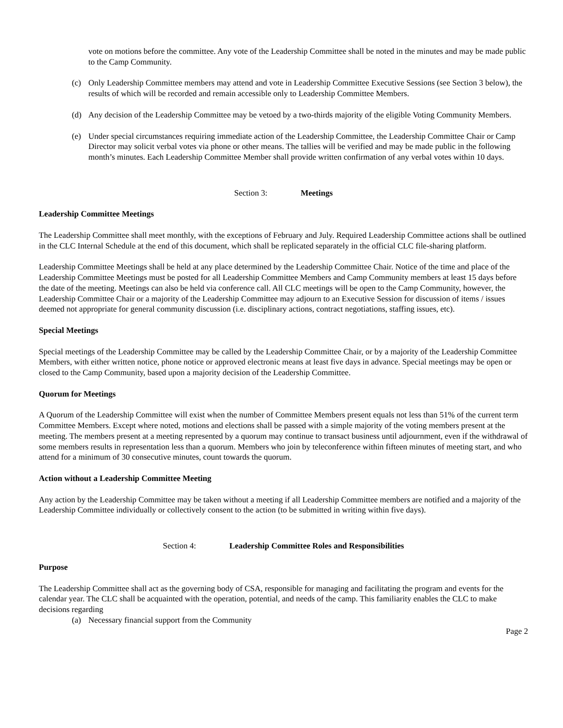vote on motions before the committee. Any vote of the Leadership Committee shall be noted in the minutes and may be made public to the Camp Community.
(c) Only Leadership Committee members may attend and vote in Leadership Committee Executive Sessions (see Section 3 below), the results of which will be recorded and remain accessible only to Leadership Committee Members.
(d) Any decision of the Leadership Committee may be vetoed by a two-thirds majority of the eligible Voting Community Members.
(e) Under special circumstances requiring immediate action of the Leadership Committee, the Leadership Committee Chair or Camp Director may solicit verbal votes via phone or other means. The tallies will be verified and may be made public in the following month’s minutes. Each Leadership Committee Member shall provide written confirmation of any verbal votes within 10 days.
Section 3: Meetings
Leadership Committee Meetings
The Leadership Committee shall meet monthly, with the exceptions of February and July. Required Leadership Committee actions shall be outlined in the CLC Internal Schedule at the end of this document, which shall be replicated separately in the official CLC file-sharing platform.
Leadership Committee Meetings shall be held at any place determined by the Leadership Committee Chair. Notice of the time and place of the Leadership Committee Meetings must be posted for all Leadership Committee Members and Camp Community members at least 15 days before the date of the meeting. Meetings can also be held via conference call. All CLC meetings will be open to the Camp Community, however, the Leadership Committee Chair or a majority of the Leadership Committee may adjourn to an Executive Session for discussion of items / issues deemed not appropriate for general community discussion (i.e. disciplinary actions, contract negotiations, staffing issues, etc).
Special Meetings
Special meetings of the Leadership Committee may be called by the Leadership Committee Chair, or by a majority of the Leadership Committee Members, with either written notice, phone notice or approved electronic means at least five days in advance. Special meetings may be open or closed to the Camp Community, based upon a majority decision of the Leadership Committee.
Quorum for Meetings
A Quorum of the Leadership Committee will exist when the number of Committee Members present equals not less than 51% of the current term Committee Members. Except where noted, motions and elections shall be passed with a simple majority of the voting members present at the meeting. The members present at a meeting represented by a quorum may continue to transact business until adjournment, even if the withdrawal of some members results in representation less than a quorum. Members who join by teleconference within fifteen minutes of meeting start, and who attend for a minimum of 30 consecutive minutes, count towards the quorum.
Action without a Leadership Committee Meeting
Any action by the Leadership Committee may be taken without a meeting if all Leadership Committee members are notified and a majority of the Leadership Committee individually or collectively consent to the action (to be submitted in writing within five days).
Section 4: Leadership Committee Roles and Responsibilities
Purpose
The Leadership Committee shall act as the governing body of CSA, responsible for managing and facilitating the program and events for the calendar year. The CLC shall be acquainted with the operation, potential, and needs of the camp. This familiarity enables the CLC to make decisions regarding
(a) Necessary financial support from the Community
Page 2